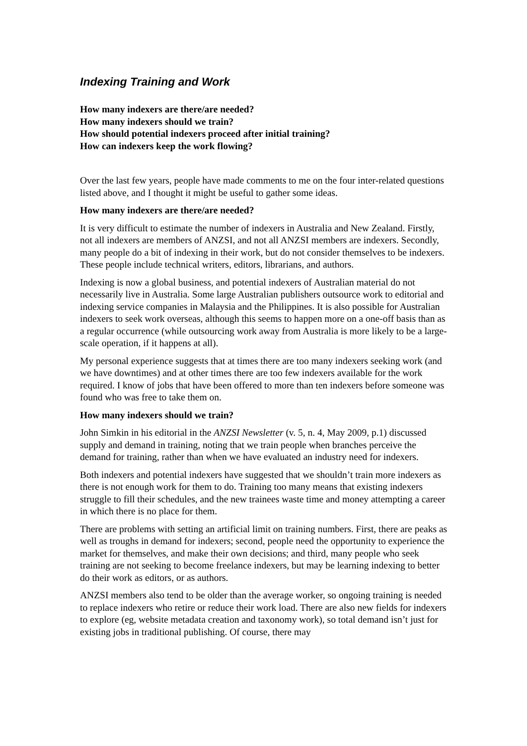Indexing Training and Work
How many indexers are there/are needed?
How many indexers should we train?
How should potential indexers proceed after initial training?
How can indexers keep the work flowing?
Over the last few years, people have made comments to me on the four inter-related questions listed above, and I thought it might be useful to gather some ideas.
How many indexers are there/are needed?
It is very difficult to estimate the number of indexers in Australia and New Zealand. Firstly, not all indexers are members of ANZSI, and not all ANZSI members are indexers. Secondly, many people do a bit of indexing in their work, but do not consider themselves to be indexers. These people include technical writers, editors, librarians, and authors.
Indexing is now a global business, and potential indexers of Australian material do not necessarily live in Australia. Some large Australian publishers outsource work to editorial and indexing service companies in Malaysia and the Philippines. It is also possible for Australian indexers to seek work overseas, although this seems to happen more on a one-off basis than as a regular occurrence (while outsourcing work away from Australia is more likely to be a large-scale operation, if it happens at all).
My personal experience suggests that at times there are too many indexers seeking work (and we have downtimes) and at other times there are too few indexers available for the work required. I know of jobs that have been offered to more than ten indexers before someone was found who was free to take them on.
How many indexers should we train?
John Simkin in his editorial in the ANZSI Newsletter (v. 5, n. 4, May 2009, p.1) discussed supply and demand in training, noting that we train people when branches perceive the demand for training, rather than when we have evaluated an industry need for indexers.
Both indexers and potential indexers have suggested that we shouldn’t train more indexers as there is not enough work for them to do. Training too many means that existing indexers struggle to fill their schedules, and the new trainees waste time and money attempting a career in which there is no place for them.
There are problems with setting an artificial limit on training numbers. First, there are peaks as well as troughs in demand for indexers; second, people need the opportunity to experience the market for themselves, and make their own decisions; and third, many people who seek training are not seeking to become freelance indexers, but may be learning indexing to better do their work as editors, or as authors.
ANZSI members also tend to be older than the average worker, so ongoing training is needed to replace indexers who retire or reduce their work load. There are also new fields for indexers to explore (eg, website metadata creation and taxonomy work), so total demand isn’t just for existing jobs in traditional publishing. Of course, there may